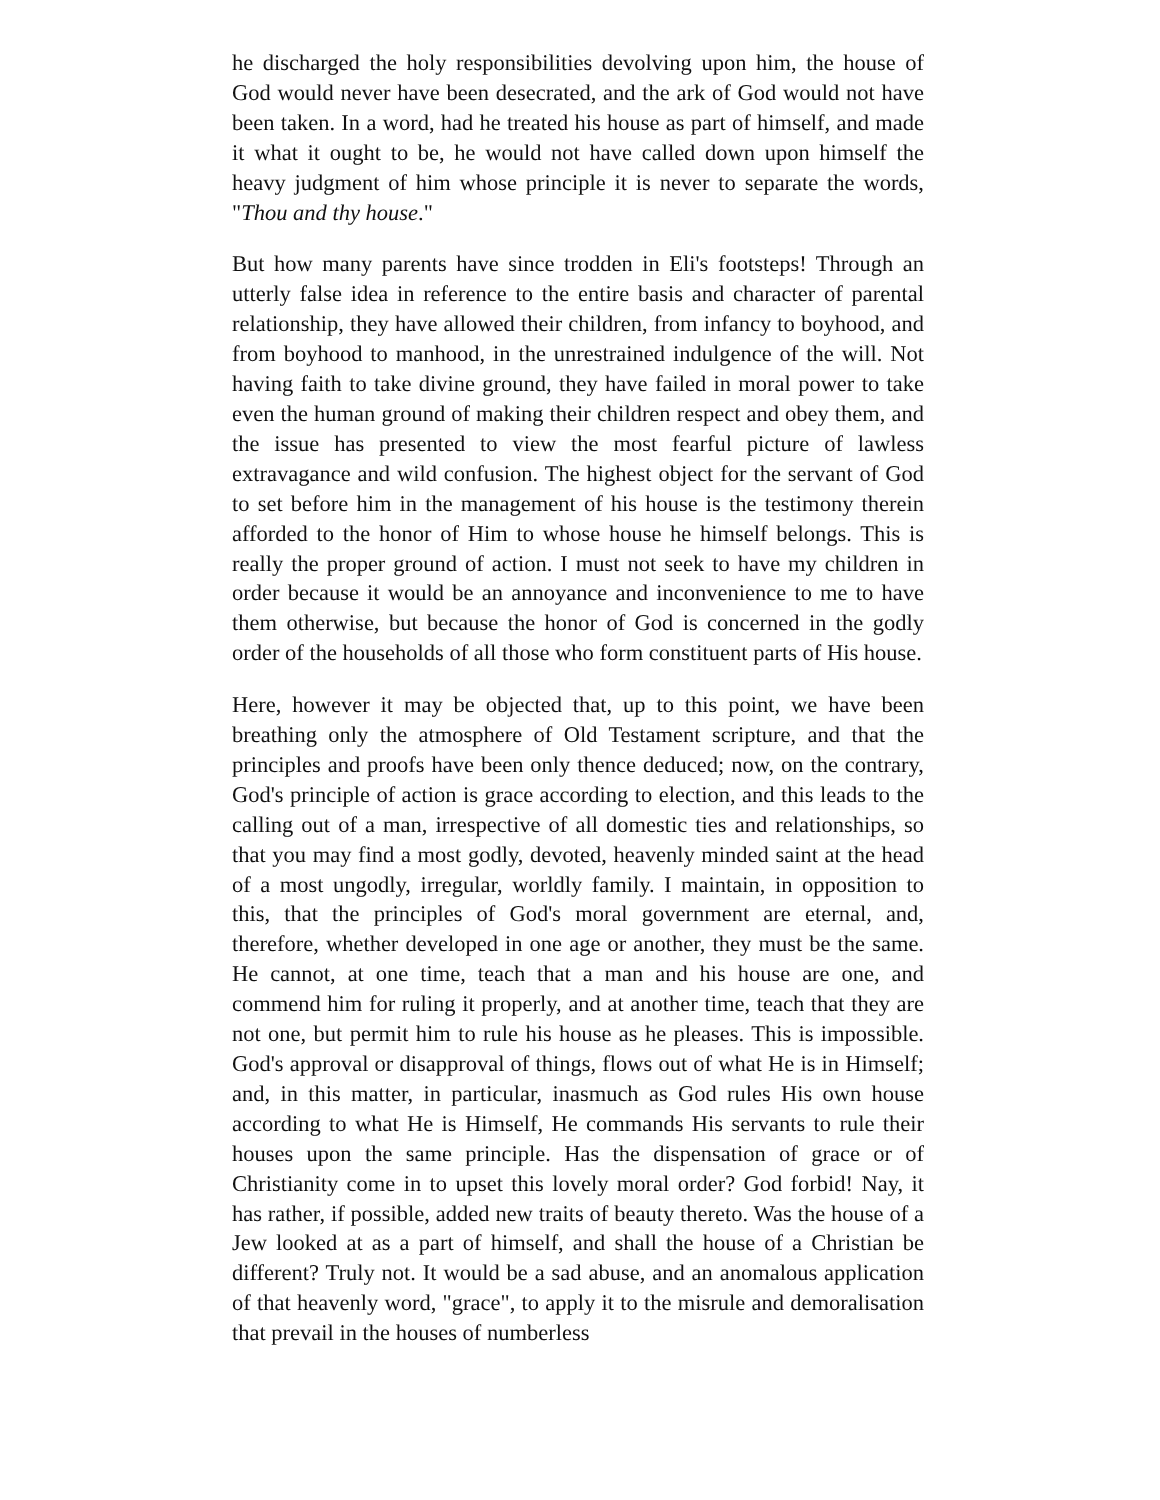he discharged the holy responsibilities devolving upon him, the house of God would never have been desecrated, and the ark of God would not have been taken. In a word, had he treated his house as part of himself, and made it what it ought to be, he would not have called down upon himself the heavy judgment of him whose principle it is never to separate the words, "Thou and thy house."
But how many parents have since trodden in Eli's footsteps! Through an utterly false idea in reference to the entire basis and character of parental relationship, they have allowed their children, from infancy to boyhood, and from boyhood to manhood, in the unrestrained indulgence of the will. Not having faith to take divine ground, they have failed in moral power to take even the human ground of making their children respect and obey them, and the issue has presented to view the most fearful picture of lawless extravagance and wild confusion. The highest object for the servant of God to set before him in the management of his house is the testimony therein afforded to the honor of Him to whose house he himself belongs. This is really the proper ground of action. I must not seek to have my children in order because it would be an annoyance and inconvenience to me to have them otherwise, but because the honor of God is concerned in the godly order of the households of all those who form constituent parts of His house.
Here, however it may be objected that, up to this point, we have been breathing only the atmosphere of Old Testament scripture, and that the principles and proofs have been only thence deduced; now, on the contrary, God's principle of action is grace according to election, and this leads to the calling out of a man, irrespective of all domestic ties and relationships, so that you may find a most godly, devoted, heavenly minded saint at the head of a most ungodly, irregular, worldly family. I maintain, in opposition to this, that the principles of God's moral government are eternal, and, therefore, whether developed in one age or another, they must be the same. He cannot, at one time, teach that a man and his house are one, and commend him for ruling it properly, and at another time, teach that they are not one, but permit him to rule his house as he pleases. This is impossible. God's approval or disapproval of things, flows out of what He is in Himself; and, in this matter, in particular, inasmuch as God rules His own house according to what He is Himself, He commands His servants to rule their houses upon the same principle. Has the dispensation of grace or of Christianity come in to upset this lovely moral order? God forbid! Nay, it has rather, if possible, added new traits of beauty thereto. Was the house of a Jew looked at as a part of himself, and shall the house of a Christian be different? Truly not. It would be a sad abuse, and an anomalous application of that heavenly word, "grace", to apply it to the misrule and demoralisation that prevail in the houses of numberless